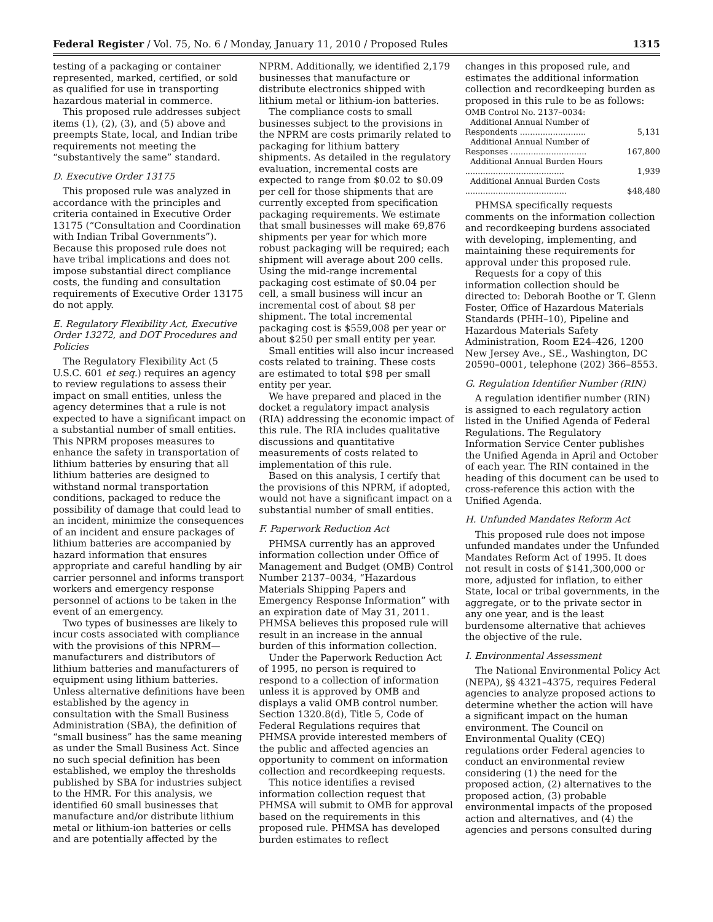Federal Register / Vol. 75, No. 6 / Monday, January 11, 2010 / Proposed Rules 1315
testing of a packaging or container represented, marked, certified, or sold as qualified for use in transporting hazardous material in commerce.
This proposed rule addresses subject items (1), (2), (3), and (5) above and preempts State, local, and Indian tribe requirements not meeting the “substantively the same” standard.
D. Executive Order 13175
This proposed rule was analyzed in accordance with the principles and criteria contained in Executive Order 13175 (“Consultation and Coordination with Indian Tribal Governments”). Because this proposed rule does not have tribal implications and does not impose substantial direct compliance costs, the funding and consultation requirements of Executive Order 13175 do not apply.
E. Regulatory Flexibility Act, Executive Order 13272, and DOT Procedures and Policies
The Regulatory Flexibility Act (5 U.S.C. 601 et seq.) requires an agency to review regulations to assess their impact on small entities, unless the agency determines that a rule is not expected to have a significant impact on a substantial number of small entities. This NPRM proposes measures to enhance the safety in transportation of lithium batteries by ensuring that all lithium batteries are designed to withstand normal transportation conditions, packaged to reduce the possibility of damage that could lead to an incident, minimize the consequences of an incident and ensure packages of lithium batteries are accompanied by hazard information that ensures appropriate and careful handling by air carrier personnel and informs transport workers and emergency response personnel of actions to be taken in the event of an emergency.
Two types of businesses are likely to incur costs associated with compliance with the provisions of this NPRM—manufacturers and distributors of lithium batteries and manufacturers of equipment using lithium batteries. Unless alternative definitions have been established by the agency in consultation with the Small Business Administration (SBA), the definition of “small business” has the same meaning as under the Small Business Act. Since no such special definition has been established, we employ the thresholds published by SBA for industries subject to the HMR. For this analysis, we identified 60 small businesses that manufacture and/or distribute lithium metal or lithium-ion batteries or cells and are potentially affected by the
NPRM. Additionally, we identified 2,179 businesses that manufacture or distribute electronics shipped with lithium metal or lithium-ion batteries.
The compliance costs to small businesses subject to the provisions in the NPRM are costs primarily related to packaging for lithium battery shipments. As detailed in the regulatory evaluation, incremental costs are expected to range from $0.02 to $0.09 per cell for those shipments that are currently excepted from specification packaging requirements. We estimate that small businesses will make 69,876 shipments per year for which more robust packaging will be required; each shipment will average about 200 cells. Using the mid-range incremental packaging cost estimate of $0.04 per cell, a small business will incur an incremental cost of about $8 per shipment. The total incremental packaging cost is $559,008 per year or about $250 per small entity per year.
Small entities will also incur increased costs related to training. These costs are estimated to total $98 per small entity per year.
We have prepared and placed in the docket a regulatory impact analysis (RIA) addressing the economic impact of this rule. The RIA includes qualitative discussions and quantitative measurements of costs related to implementation of this rule.
Based on this analysis, I certify that the provisions of this NPRM, if adopted, would not have a significant impact on a substantial number of small entities.
F. Paperwork Reduction Act
PHMSA currently has an approved information collection under Office of Management and Budget (OMB) Control Number 2137–0034, “Hazardous Materials Shipping Papers and Emergency Response Information” with an expiration date of May 31, 2011. PHMSA believes this proposed rule will result in an increase in the annual burden of this information collection.
Under the Paperwork Reduction Act of 1995, no person is required to respond to a collection of information unless it is approved by OMB and displays a valid OMB control number. Section 1320.8(d), Title 5, Code of Federal Regulations requires that PHMSA provide interested members of the public and affected agencies an opportunity to comment on information collection and recordkeeping requests.
This notice identifies a revised information collection request that PHMSA will submit to OMB for approval based on the requirements in this proposed rule. PHMSA has developed burden estimates to reflect
changes in this proposed rule, and estimates the additional information collection and recordkeeping burden as proposed in this rule to be as follows:
| OMB Control No. 2137–0034: | |
| Additional Annual Number of Respondents .......................... | 5,131 |
| Additional Annual Number of Responses .............................. | 167,800 |
| Additional Annual Burden Hours ....................................... | 1,939 |
| Additional Annual Burden Costs ........................................ | $48,480 |
PHMSA specifically requests comments on the information collection and recordkeeping burdens associated with developing, implementing, and maintaining these requirements for approval under this proposed rule.
Requests for a copy of this information collection should be directed to: Deborah Boothe or T. Glenn Foster, Office of Hazardous Materials Standards (PHH–10), Pipeline and Hazardous Materials Safety Administration, Room E24–426, 1200 New Jersey Ave., SE., Washington, DC 20590–0001, telephone (202) 366–8553.
G. Regulation Identifier Number (RIN)
A regulation identifier number (RIN) is assigned to each regulatory action listed in the Unified Agenda of Federal Regulations. The Regulatory Information Service Center publishes the Unified Agenda in April and October of each year. The RIN contained in the heading of this document can be used to cross-reference this action with the Unified Agenda.
H. Unfunded Mandates Reform Act
This proposed rule does not impose unfunded mandates under the Unfunded Mandates Reform Act of 1995. It does not result in costs of $141,300,000 or more, adjusted for inflation, to either State, local or tribal governments, in the aggregate, or to the private sector in any one year, and is the least burdensome alternative that achieves the objective of the rule.
I. Environmental Assessment
The National Environmental Policy Act (NEPA), §§ 4321–4375, requires Federal agencies to analyze proposed actions to determine whether the action will have a significant impact on the human environment. The Council on Environmental Quality (CEQ) regulations order Federal agencies to conduct an environmental review considering (1) the need for the proposed action, (2) alternatives to the proposed action, (3) probable environmental impacts of the proposed action and alternatives, and (4) the agencies and persons consulted during